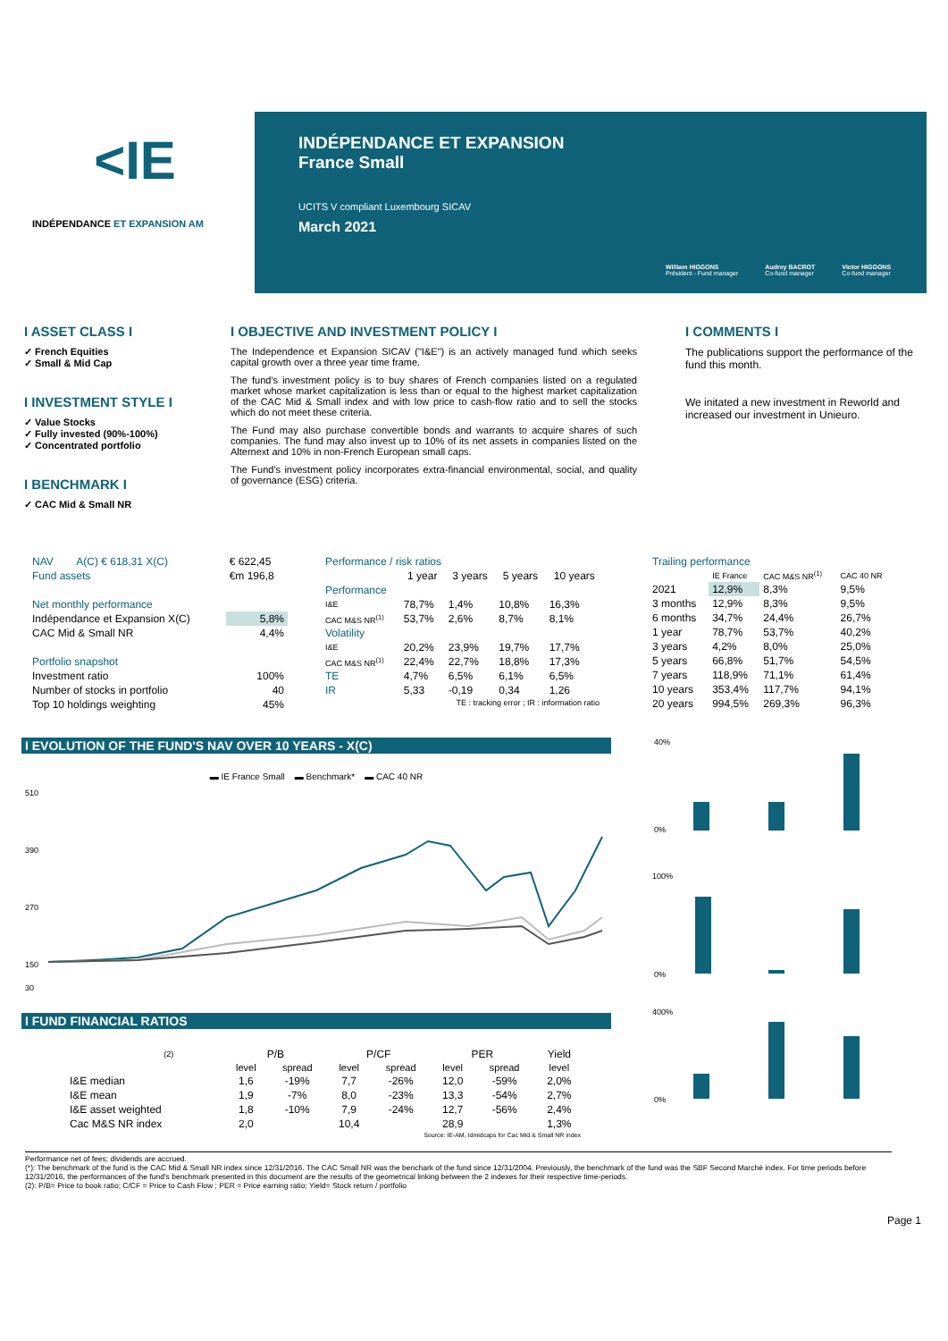<IE
INDÉPENDANCE ET EXPANSION AM
INDÉPENDANCE ET EXPANSION
France Small
UCITS V compliant Luxembourg SICAV
March 2021
William HIGGONS
Président - Fund manager
Audrey BACROT
Co-fund manager
Victor HIGGONS
Co-fund manager
I ASSET CLASS I
✓ French Equities
✓ Small & Mid Cap
I INVESTMENT STYLE I
✓ Value Stocks
✓ Fully invested (90%-100%)
✓ Concentrated portfolio
I BENCHMARK I
✓ CAC Mid & Small NR
I OBJECTIVE AND INVESTMENT POLICY I
The Independence et Expansion SICAV ("I&E") is an actively managed fund which seeks capital growth over a three year time frame.
The fund's investment policy is to buy shares of French companies listed on a regulated market whose market capitalization is less than or equal to the highest market capitalization of the CAC Mid & Small index and with low price to cash-flow ratio and to sell the stocks which do not meet these criteria.
The Fund may also purchase convertible bonds and warrants to acquire shares of such companies. The fund may also invest up to 10% of its net assets in companies listed on the Alternext and 10% in non-French European small caps.
The Fund's investment policy incorporates extra-financial environmental, social, and quality of governance (ESG) criteria.
I COMMENTS I
The publications support the performance of the fund this month.
We initated a new investment in Reworld and increased our investment in Unieuro.
| NAV | A(C) € 618,31 X(C) | € 622,45 |
| Fund assets | | €m 196,8 |
| Net monthly performance | | |
| Indépendance et Expansion X(C) | | 5,8% |
| CAC Mid & Small NR | | 4,4% |
| Portfolio snapshot | | |
| Investment ratio | | 100% |
| Number of stocks in portfolio | | 40 |
| Top 10 holdings weighting | | 45% |
| Performance / risk ratios | | | | |
| | 1 year | 3 years | 5 years | 10 years |
| Performance | | | | |
| I&E | 78,7% | 1,4% | 10,8% | 16,3% |
| CAC M&S NR<sup>(1)</sup> | 53,7% | 2,6% | 8,7% | 8,1% |
| Volatility | | | | |
| I&E | 20,2% | 23,9% | 19,7% | 17,7% |
| CAC M&S NR<sup>(1)</sup> | 22,4% | 22,7% | 18,8% | 17,3% |
| TE | 4,7% | 6,5% | 6,1% | 6,5% |
| IR | 5,33 | -0,19 | 0,34 | 1,26 |
| TE : tracking error ; IR : information ratio | | | | |
| Trailing performance | | | |
| | IE France | CAC M&S NR<sup>(1)</sup> | CAC 40 NR |
| 2021 | 12,9% | 8,3% | 9,5% |
| 3 months | 12,9% | 8,3% | 9,5% |
| 6 months | 34,7% | 24,4% | 26,7% |
| 1 year | 78,7% | 53,7% | 40,2% |
| 3 years | 4,2% | 8,0% | 25,0% |
| 5 years | 66,8% | 51,7% | 54,5% |
| 7 years | 118,9% | 71,1% | 61,4% |
| 10 years | 353,4% | 117,7% | 94,1% |
| 20 years | 994,5% | 269,3% | 96,3% |
I EVOLUTION OF THE FUND'S NAV OVER 10 YEARS - X(C)
▬ IE France Small ▬ Benchmark* ▬ CAC 40 NR
510
390
270
150
30
40%
0%
100%
0%
400%
0%
I FUND FINANCIAL RATIOS
| | (2) | P/B | | P/CF | | PER | | Yield |
| | | level | spread | level | spread | level | spread | level |
| I&E median | | 1,6 | -19% | 7,7 | -26% | 12,0 | -59% | 2,0% |
| I&E mean | | 1,9 | -7% | 8,0 | -23% | 13,3 | -54% | 2,7% |
| I&E asset weighted | | 1,8 | -10% | 7,9 | -24% | 12,7 | -56% | 2,4% |
| Cac M&S NR index | | 2,0 | | 10,4 | | 28,9 | | 1,3% |
| Source: IE-AM, Idmidcaps for Cac Mid & Small NR index | | | | | | | | |
Performance net of fees; dividends are accrued.
(*): The benchmark of the fund is the CAC Mid & Small NR index since 12/31/2016. The CAC Small NR was the benchark of the fund since 12/31/2004. Previously, the benchmark of the fund was the SBF Second Marché index. For time periods before 12/31/2016, the performances of the fund's benchmark presented in this document are the results of the geometrical linking between the 2 indexes for their respective time-periods.
(2): P/B= Price to book ratio; C/CF = Price to Cash Flow ; PER = Price earning ratio; Yield= Stock return / portfolio
Page 1